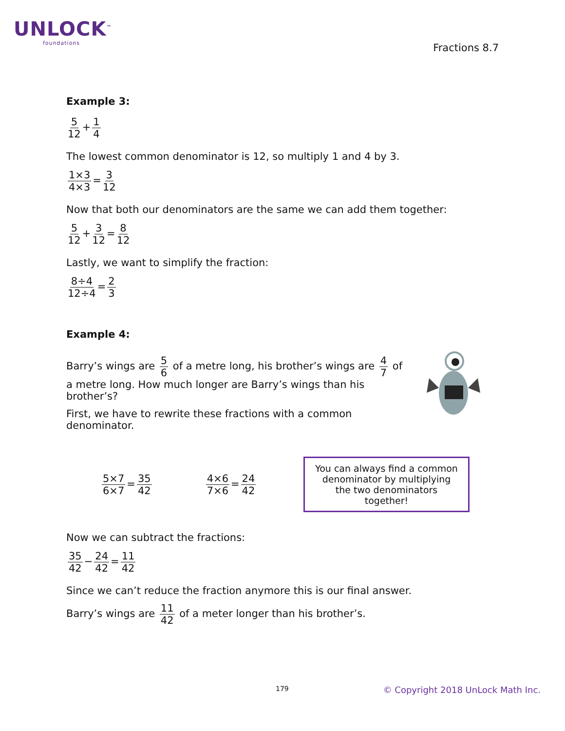UNLOCK<sup>™</sup>
foundations
Fractions 8.7
Example 3:
5 12 + 1 4
The lowest common denominator is 12, so multiply 1 and 4 by 3.
1×3 4×3 = 3 12
Now that both our denominators are the same we can add them together:
5 12 + 3 12 = 8 12
Lastly, we want to simplify the fraction:
8÷4 12÷4 = 2 3
Example 4:
Barry’s wings are 5 6 of a metre long, his brother’s wings are 4 7 of a metre long. How much longer are Barry’s wings than his brother’s?
First, we have to rewrite these fractions with a common denominator.
5×7 6×7 = 35 42 4×6 7×6 = 24 42
You can always find a common denominator by multiplying the two denominators together!
Now we can subtract the fractions:
35 42 − 24 42 = 11 42
Since we can’t reduce the fraction anymore this is our final answer.
Barry’s wings are 11 42 of a meter longer than his brother’s.
179 © Copyright 2018 UnLock Math Inc.